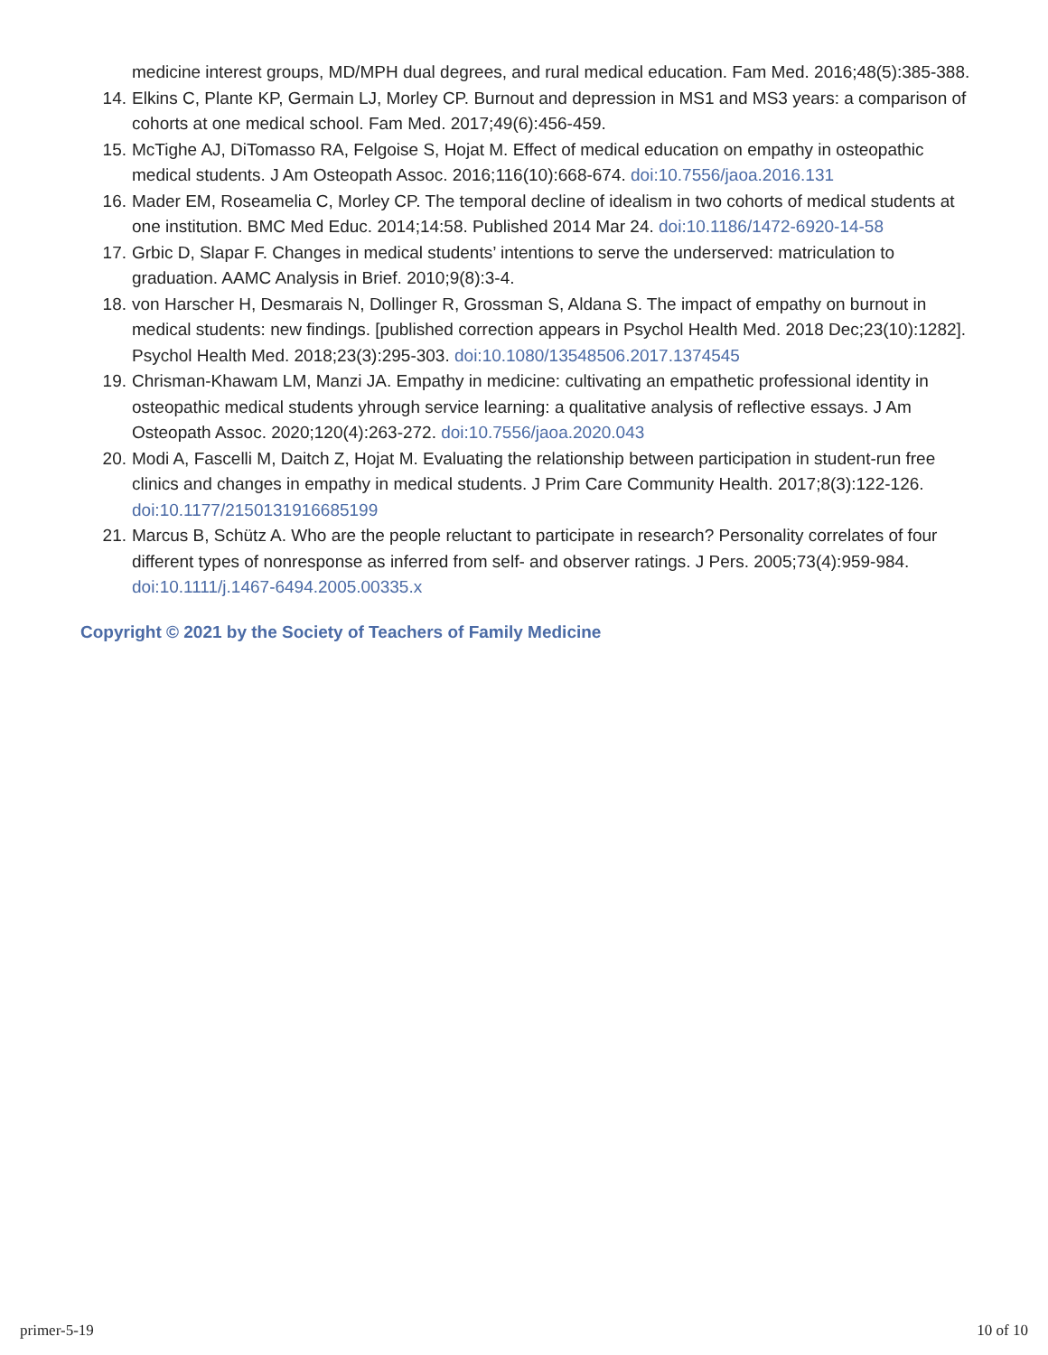medicine interest groups, MD/MPH dual degrees, and rural medical education. Fam Med. 2016;48(5):385-388.
14. Elkins C, Plante KP, Germain LJ, Morley CP. Burnout and depression in MS1 and MS3 years: a comparison of cohorts at one medical school. Fam Med. 2017;49(6):456-459.
15. McTighe AJ, DiTomasso RA, Felgoise S, Hojat M. Effect of medical education on empathy in osteopathic medical students. J Am Osteopath Assoc. 2016;116(10):668-674. doi:10.7556/jaoa.2016.131
16. Mader EM, Roseamelia C, Morley CP. The temporal decline of idealism in two cohorts of medical students at one institution. BMC Med Educ. 2014;14:58. Published 2014 Mar 24. doi:10.1186/1472-6920-14-58
17. Grbic D, Slapar F. Changes in medical students’ intentions to serve the underserved: matriculation to graduation. AAMC Analysis in Brief. 2010;9(8):3-4.
18. von Harscher H, Desmarais N, Dollinger R, Grossman S, Aldana S. The impact of empathy on burnout in medical students: new findings. [published correction appears in Psychol Health Med. 2018 Dec;23(10):1282]. Psychol Health Med. 2018;23(3):295-303. doi:10.1080/13548506.2017.1374545
19. Chrisman-Khawam LM, Manzi JA. Empathy in medicine: cultivating an empathetic professional identity in osteopathic medical students yhrough service learning: a qualitative analysis of reflective essays. J Am Osteopath Assoc. 2020;120(4):263-272. doi:10.7556/jaoa.2020.043
20. Modi A, Fascelli M, Daitch Z, Hojat M. Evaluating the relationship between participation in student-run free clinics and changes in empathy in medical students. J Prim Care Community Health. 2017;8(3):122-126. doi:10.1177/2150131916685199
21. Marcus B, Schütz A. Who are the people reluctant to participate in research? Personality correlates of four different types of nonresponse as inferred from self- and observer ratings. J Pers. 2005;73(4):959-984. doi:10.1111/j.1467-6494.2005.00335.x
Copyright © 2021 by the Society of Teachers of Family Medicine
primer-5-19 10 of 10